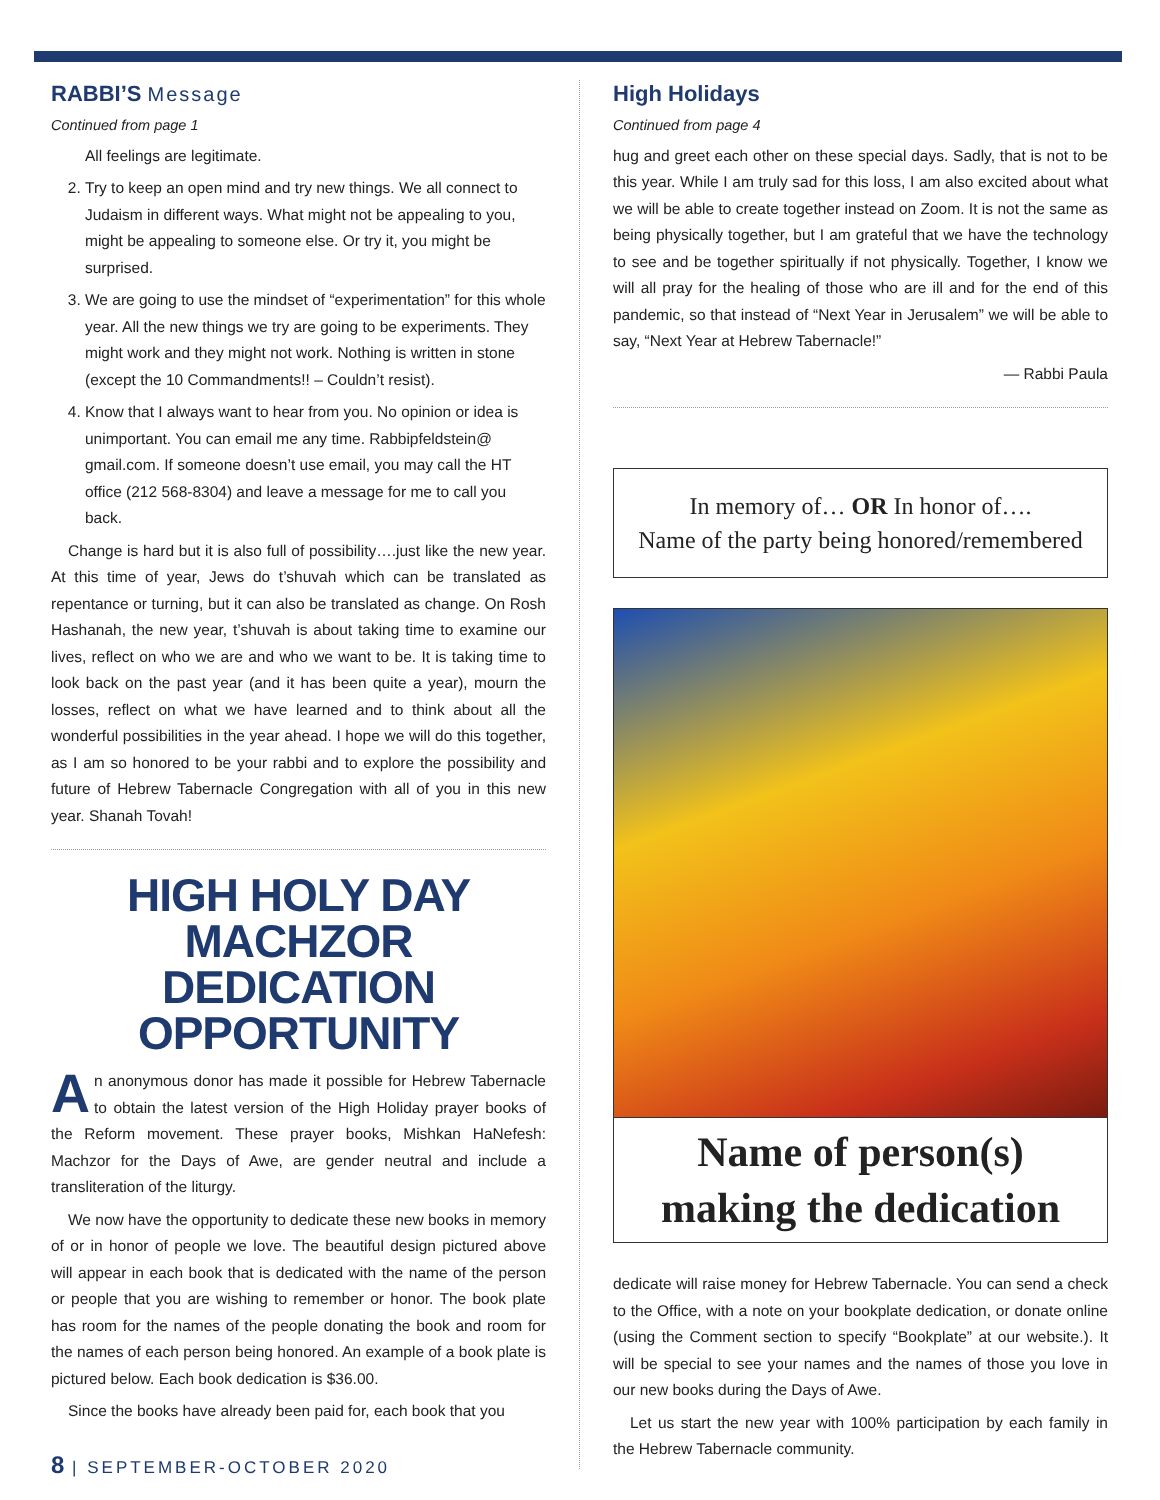RABBI’S Message
Continued from page 1
All feelings are legitimate.
2. Try to keep an open mind and try new things. We all connect to Judaism in different ways. What might not be appealing to you, might be appealing to someone else. Or try it, you might be surprised.
3. We are going to use the mindset of “experimentation” for this whole year. All the new things we try are going to be experiments. They might work and they might not work. Nothing is written in stone (except the 10 Commandments!! – Couldn’t resist).
4. Know that I always want to hear from you. No opinion or idea is unimportant. You can email me any time. Rabbipfeldstein@ gmail.com. If someone doesn’t use email, you may call the HT office (212 568-8304) and leave a message for me to call you back.
Change is hard but it is also full of possibility….just like the new year. At this time of year, Jews do t’shuvah which can be translated as repentance or turning, but it can also be translated as change. On Rosh Hashanah, the new year, t’shuvah is about taking time to examine our lives, reflect on who we are and who we want to be. It is taking time to look back on the past year (and it has been quite a year), mourn the losses, reflect on what we have learned and to think about all the wonderful possibilities in the year ahead. I hope we will do this together, as I am so honored to be your rabbi and to explore the possibility and future of Hebrew Tabernacle Congregation with all of you in this new year. Shanah Tovah!
HIGH HOLY DAY
MACHZOR DEDICATION
OPPORTUNITY
An anonymous donor has made it possible for Hebrew Tabernacle to obtain the latest version of the High Holiday prayer books of the Reform movement. These prayer books, Mishkan HaNefesh: Machzor for the Days of Awe, are gender neutral and include a transliteration of the liturgy.
We now have the opportunity to dedicate these new books in memory of or in honor of people we love. The beautiful design pictured above will appear in each book that is dedicated with the name of the person or people that you are wishing to remember or honor. The book plate has room for the names of the people donating the book and room for the names of each person being honored. An example of a book plate is pictured below. Each book dedication is $36.00.
Since the books have already been paid for, each book that you
High Holidays
Continued from page 4
hug and greet each other on these special days. Sadly, that is not to be this year. While I am truly sad for this loss, I am also excited about what we will be able to create together instead on Zoom. It is not the same as being physically together, but I am grateful that we have the technology to see and be together spiritually if not physically. Together, I know we will all pray for the healing of those who are ill and for the end of this pandemic, so that instead of “Next Year in Jerusalem” we will be able to say, “Next Year at Hebrew Tabernacle!”
— Rabbi Paula
In memory of… OR In honor of….
Name of the party being honored/remembered
Name of person(s)
making the dedication
dedicate will raise money for Hebrew Tabernacle. You can send a check to the Office, with a note on your bookplate dedication, or donate online (using the Comment section to specify “Bookplate” at our website.). It will be special to see your names and the names of those you love in our new books during the Days of Awe.
Let us start the new year with 100% participation by each family in the Hebrew Tabernacle community.
8 | SEPTEMBER-OCTOBER 2020